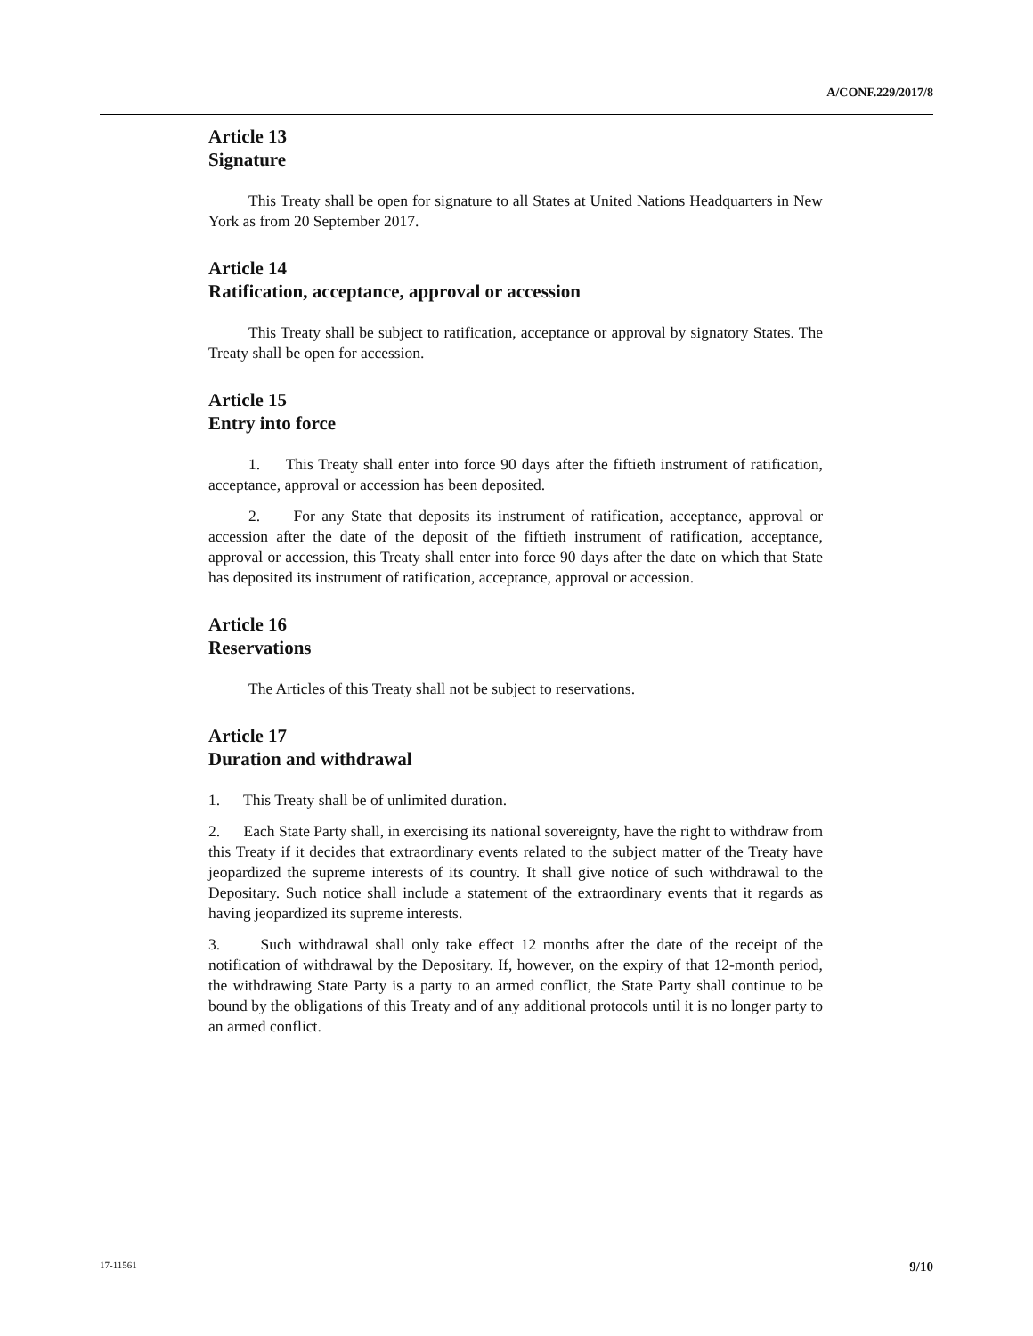A/CONF.229/2017/8
Article 13
Signature
This Treaty shall be open for signature to all States at United Nations Headquarters in New York as from 20 September 2017.
Article 14
Ratification, acceptance, approval or accession
This Treaty shall be subject to ratification, acceptance or approval by signatory States. The Treaty shall be open for accession.
Article 15
Entry into force
1. This Treaty shall enter into force 90 days after the fiftieth instrument of ratification, acceptance, approval or accession has been deposited.
2. For any State that deposits its instrument of ratification, acceptance, approval or accession after the date of the deposit of the fiftieth instrument of ratification, acceptance, approval or accession, this Treaty shall enter into force 90 days after the date on which that State has deposited its instrument of ratification, acceptance, approval or accession.
Article 16
Reservations
The Articles of this Treaty shall not be subject to reservations.
Article 17
Duration and withdrawal
1. This Treaty shall be of unlimited duration.
2. Each State Party shall, in exercising its national sovereignty, have the right to withdraw from this Treaty if it decides that extraordinary events related to the subject matter of the Treaty have jeopardized the supreme interests of its country. It shall give notice of such withdrawal to the Depositary. Such notice shall include a statement of the extraordinary events that it regards as having jeopardized its supreme interests.
3. Such withdrawal shall only take effect 12 months after the date of the receipt of the notification of withdrawal by the Depositary. If, however, on the expiry of that 12-month period, the withdrawing State Party is a party to an armed conflict, the State Party shall continue to be bound by the obligations of this Treaty and of any additional protocols until it is no longer party to an armed conflict.
17-11561 9/10